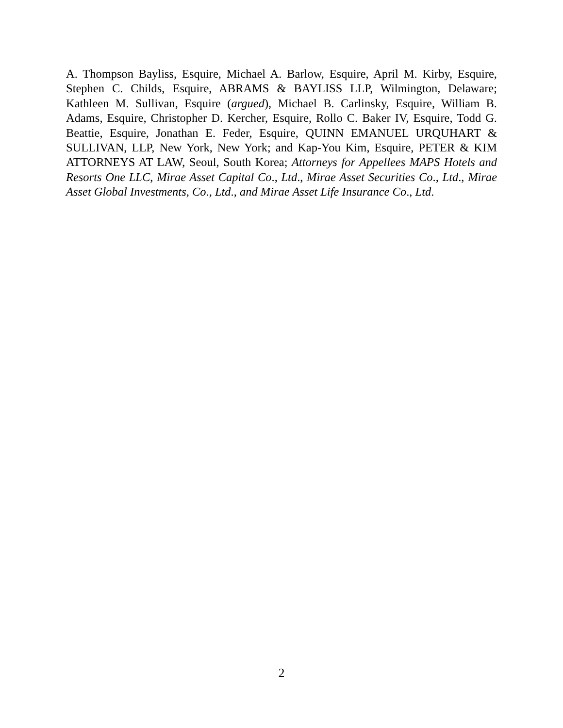A. Thompson Bayliss, Esquire, Michael A. Barlow, Esquire, April M. Kirby, Esquire, Stephen C. Childs, Esquire, ABRAMS & BAYLISS LLP, Wilmington, Delaware; Kathleen M. Sullivan, Esquire (argued), Michael B. Carlinsky, Esquire, William B. Adams, Esquire, Christopher D. Kercher, Esquire, Rollo C. Baker IV, Esquire, Todd G. Beattie, Esquire, Jonathan E. Feder, Esquire, QUINN EMANUEL URQUHART & SULLIVAN, LLP, New York, New York; and Kap-You Kim, Esquire, PETER & KIM ATTORNEYS AT LAW, Seoul, South Korea; Attorneys for Appellees MAPS Hotels and Resorts One LLC, Mirae Asset Capital Co., Ltd., Mirae Asset Securities Co., Ltd., Mirae Asset Global Investments, Co., Ltd., and Mirae Asset Life Insurance Co., Ltd.
2